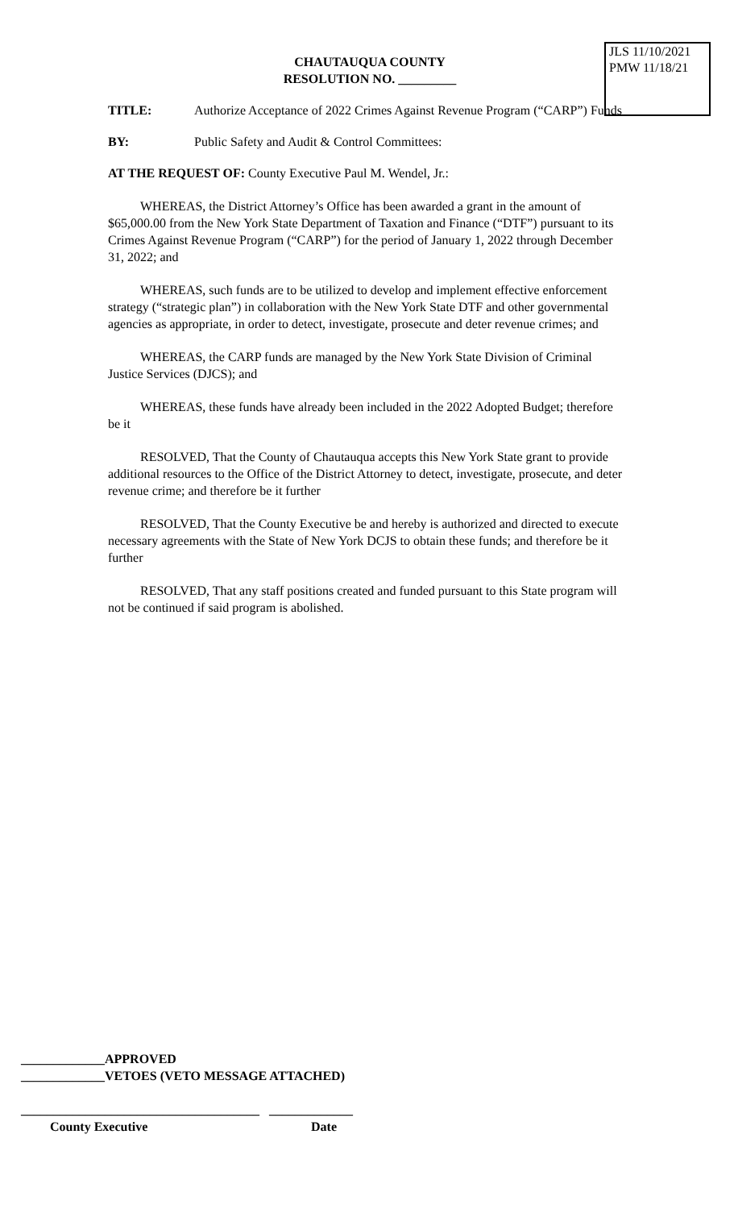CHAUTAUQUA COUNTY
RESOLUTION NO. _________
TITLE: Authorize Acceptance of 2022 Crimes Against Revenue Program (“CARP”) Funds
BY: Public Safety and Audit & Control Committees:
AT THE REQUEST OF: County Executive Paul M. Wendel, Jr.:
WHEREAS, the District Attorney’s Office has been awarded a grant in the amount of $65,000.00 from the New York State Department of Taxation and Finance (“DTF”) pursuant to its Crimes Against Revenue Program (“CARP”) for the period of January 1, 2022 through December 31, 2022; and
WHEREAS, such funds are to be utilized to develop and implement effective enforcement strategy (“strategic plan”) in collaboration with the New York State DTF and other governmental agencies as appropriate, in order to detect, investigate, prosecute and deter revenue crimes; and
WHEREAS, the CARP funds are managed by the New York State Division of Criminal Justice Services (DJCS); and
WHEREAS, these funds have already been included in the 2022 Adopted Budget; therefore be it
RESOLVED, That the County of Chautauqua accepts this New York State grant to provide additional resources to the Office of the District Attorney to detect, investigate, prosecute, and deter revenue crime; and therefore be it further
RESOLVED, That the County Executive be and hereby is authorized and directed to execute necessary agreements with the State of New York DCJS to obtain these funds; and therefore be it further
RESOLVED, That any staff positions created and funded pursuant to this State program will not be continued if said program is abolished.
JLS 11/10/2021
PMW 11/18/21
_____________APPROVED
_____________VETOES (VETO MESSAGE ATTACHED)
_____________________________________ _____________
County Executive Date